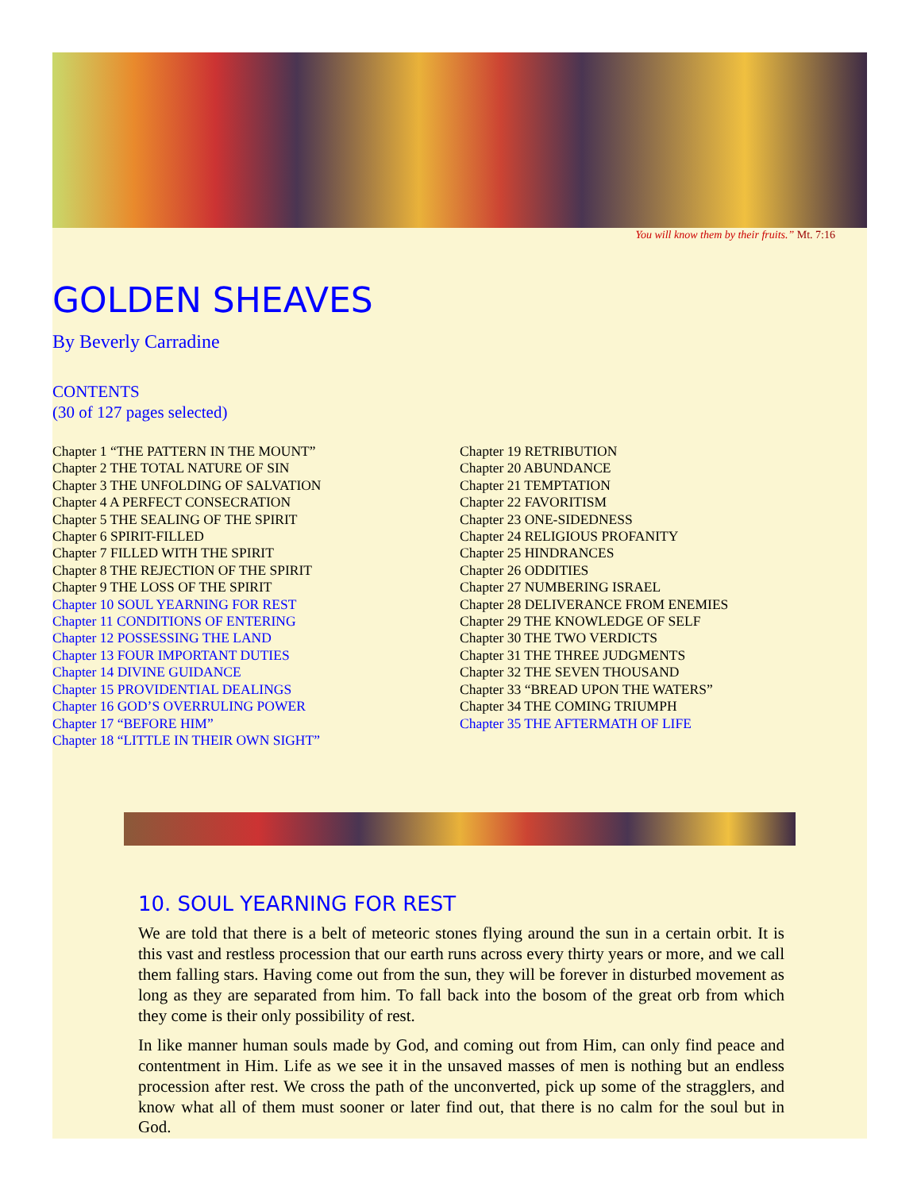You will know them by their fruits.” Mt. 7:16
GOLDEN SHEAVES
By Beverly Carradine
CONTENTS
(30 of 127 pages selected)
Chapter 1 “THE PATTERN IN THE MOUNT”
Chapter 2 THE TOTAL NATURE OF SIN
Chapter 3 THE UNFOLDING OF SALVATION
Chapter 4 A PERFECT CONSECRATION
Chapter 5 THE SEALING OF THE SPIRIT
Chapter 6 SPIRIT-FILLED
Chapter 7 FILLED WITH THE SPIRIT
Chapter 8 THE REJECTION OF THE SPIRIT
Chapter 9 THE LOSS OF THE SPIRIT
Chapter 10 SOUL YEARNING FOR REST
Chapter 11 CONDITIONS OF ENTERING
Chapter 12 POSSESSING THE LAND
Chapter 13 FOUR IMPORTANT DUTIES
Chapter 14 DIVINE GUIDANCE
Chapter 15 PROVIDENTIAL DEALINGS
Chapter 16 GOD’S OVERRULING POWER
Chapter 17 “BEFORE HIM”
Chapter 18 “LITTLE IN THEIR OWN SIGHT”
Chapter 19 RETRIBUTION
Chapter 20 ABUNDANCE
Chapter 21 TEMPTATION
Chapter 22 FAVORITISM
Chapter 23 ONE-SIDEDNESS
Chapter 24 RELIGIOUS PROFANITY
Chapter 25 HINDRANCES
Chapter 26 ODDITIES
Chapter 27 NUMBERING ISRAEL
Chapter 28 DELIVERANCE FROM ENEMIES
Chapter 29 THE KNOWLEDGE OF SELF
Chapter 30 THE TWO VERDICTS
Chapter 31 THE THREE JUDGMENTS
Chapter 32 THE SEVEN THOUSAND
Chapter 33 “BREAD UPON THE WATERS”
Chapter 34 THE COMING TRIUMPH
Chapter 35 THE AFTERMATH OF LIFE
10. SOUL YEARNING FOR REST
We are told that there is a belt of meteoric stones flying around the sun in a certain orbit. It is this vast and restless procession that our earth runs across every thirty years or more, and we call them falling stars. Having come out from the sun, they will be forever in disturbed movement as long as they are separated from him. To fall back into the bosom of the great orb from which they come is their only possibility of rest.
In like manner human souls made by God, and coming out from Him, can only find peace and contentment in Him. Life as we see it in the unsaved masses of men is nothing but an endless procession after rest. We cross the path of the unconverted, pick up some of the stragglers, and know what all of them must sooner or later find out, that there is no calm for the soul but in God.